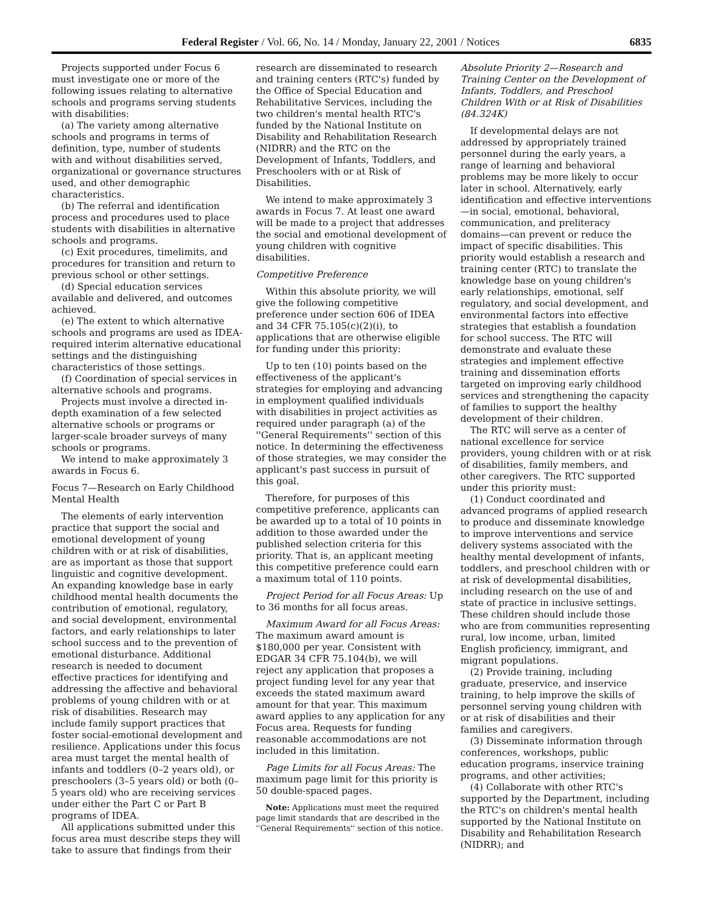Federal Register / Vol. 66, No. 14 / Monday, January 22, 2001 / Notices 6835
Projects supported under Focus 6 must investigate one or more of the following issues relating to alternative schools and programs serving students with disabilities:
(a) The variety among alternative schools and programs in terms of definition, type, number of students with and without disabilities served, organizational or governance structures used, and other demographic characteristics.
(b) The referral and identification process and procedures used to place students with disabilities in alternative schools and programs.
(c) Exit procedures, timelimits, and procedures for transition and return to previous school or other settings.
(d) Special education services available and delivered, and outcomes achieved.
(e) The extent to which alternative schools and programs are used as IDEA-required interim alternative educational settings and the distinguishing characteristics of those settings.
(f) Coordination of special services in alternative schools and programs.
Projects must involve a directed in-depth examination of a few selected alternative schools or programs or larger-scale broader surveys of many schools or programs.
We intend to make approximately 3 awards in Focus 6.
Focus 7—Research on Early Childhood Mental Health
The elements of early intervention practice that support the social and emotional development of young children with or at risk of disabilities, are as important as those that support linguistic and cognitive development. An expanding knowledge base in early childhood mental health documents the contribution of emotional, regulatory, and social development, environmental factors, and early relationships to later school success and to the prevention of emotional disturbance. Additional research is needed to document effective practices for identifying and addressing the affective and behavioral problems of young children with or at risk of disabilities. Research may include family support practices that foster social-emotional development and resilience. Applications under this focus area must target the mental health of infants and toddlers (0–2 years old), or preschoolers (3–5 years old) or both (0–5 years old) who are receiving services under either the Part C or Part B programs of IDEA.
All applications submitted under this focus area must describe steps they will take to assure that findings from their
research are disseminated to research and training centers (RTC's) funded by the Office of Special Education and Rehabilitative Services, including the two children's mental health RTC's funded by the National Institute on Disability and Rehabilitation Research (NIDRR) and the RTC on the Development of Infants, Toddlers, and Preschoolers with or at Risk of Disabilities.
We intend to make approximately 3 awards in Focus 7. At least one award will be made to a project that addresses the social and emotional development of young children with cognitive disabilities.
Competitive Preference
Within this absolute priority, we will give the following competitive preference under section 606 of IDEA and 34 CFR 75.105(c)(2)(i), to applications that are otherwise eligible for funding under this priority:
Up to ten (10) points based on the effectiveness of the applicant's strategies for employing and advancing in employment qualified individuals with disabilities in project activities as required under paragraph (a) of the ''General Requirements'' section of this notice. In determining the effectiveness of those strategies, we may consider the applicant's past success in pursuit of this goal.
Therefore, for purposes of this competitive preference, applicants can be awarded up to a total of 10 points in addition to those awarded under the published selection criteria for this priority. That is, an applicant meeting this competitive preference could earn a maximum total of 110 points.
Project Period for all Focus Areas: Up to 36 months for all focus areas.
Maximum Award for all Focus Areas: The maximum award amount is $180,000 per year. Consistent with EDGAR 34 CFR 75.104(b), we will reject any application that proposes a project funding level for any year that exceeds the stated maximum award amount for that year. This maximum award applies to any application for any Focus area. Requests for funding reasonable accommodations are not included in this limitation.
Page Limits for all Focus Areas: The maximum page limit for this priority is 50 double-spaced pages.
Note: Applications must meet the required page limit standards that are described in the ''General Requirements'' section of this notice.
Absolute Priority 2—Research and Training Center on the Development of Infants, Toddlers, and Preschool Children With or at Risk of Disabilities (84.324K)
If developmental delays are not addressed by appropriately trained personnel during the early years, a range of learning and behavioral problems may be more likely to occur later in school. Alternatively, early identification and effective interventions—in social, emotional, behavioral, communication, and preliteracy domains—can prevent or reduce the impact of specific disabilities. This priority would establish a research and training center (RTC) to translate the knowledge base on young children's early relationships, emotional, self regulatory, and social development, and environmental factors into effective strategies that establish a foundation for school success. The RTC will demonstrate and evaluate these strategies and implement effective training and dissemination efforts targeted on improving early childhood services and strengthening the capacity of families to support the healthy development of their children.
The RTC will serve as a center of national excellence for service providers, young children with or at risk of disabilities, family members, and other caregivers. The RTC supported under this priority must:
(1) Conduct coordinated and advanced programs of applied research to produce and disseminate knowledge to improve interventions and service delivery systems associated with the healthy mental development of infants, toddlers, and preschool children with or at risk of developmental disabilities, including research on the use of and state of practice in inclusive settings. These children should include those who are from communities representing rural, low income, urban, limited English proficiency, immigrant, and migrant populations.
(2) Provide training, including graduate, preservice, and inservice training, to help improve the skills of personnel serving young children with or at risk of disabilities and their families and caregivers.
(3) Disseminate information through conferences, workshops, public education programs, inservice training programs, and other activities;
(4) Collaborate with other RTC's supported by the Department, including the RTC's on children's mental health supported by the National Institute on Disability and Rehabilitation Research (NIDRR); and